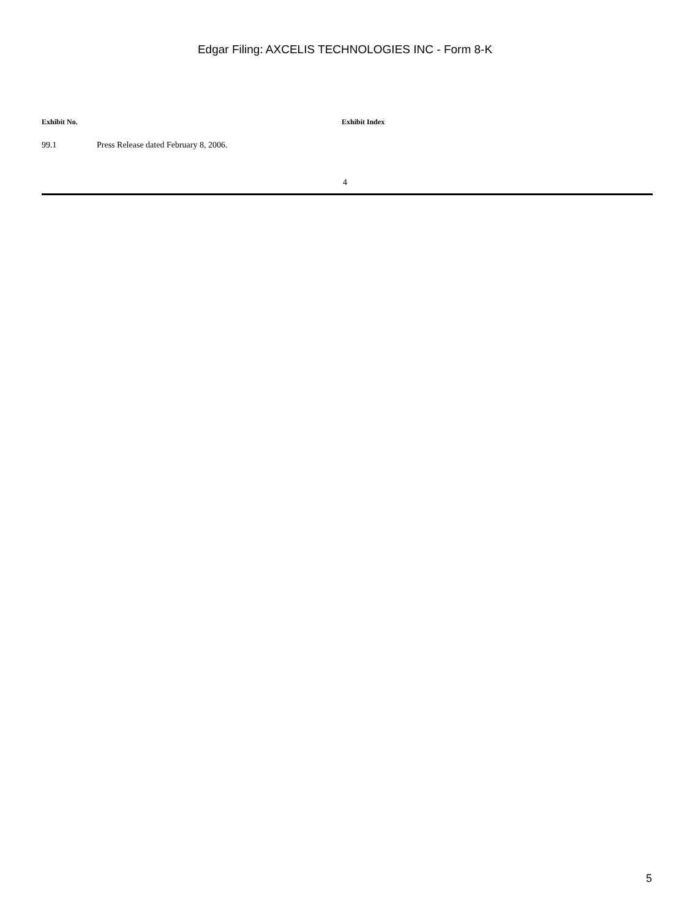Edgar Filing: AXCELIS TECHNOLOGIES INC - Form 8-K
| Exhibit No. | | Exhibit Index |
| --- | --- | --- |
| 99.1 | Press Release dated February 8, 2006. | |
4
5